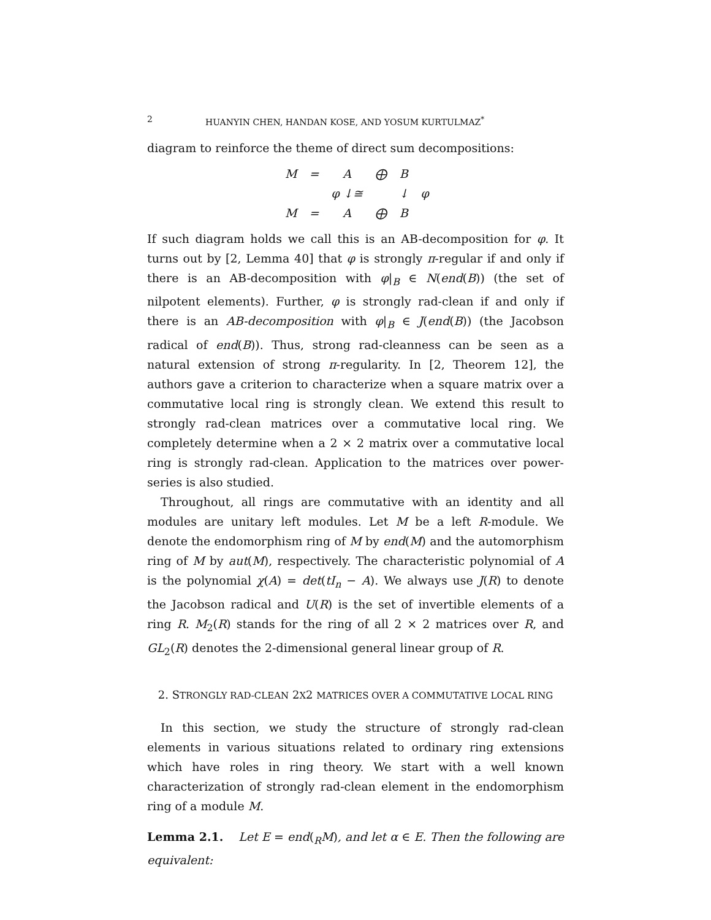2 HUANYIN CHEN, HANDAN KOSE, AND YOSUM KURTULMAZ<sup>*</sup>
diagram to reinforce the theme of direct sum decompositions:
| M | = | A | ⨁ | B | |
| | | φ ↓≅ | | ↓ | φ |
| M | = | A | ⨁ | B | |
If such diagram holds we call this is an AB-decomposition for φ. It turns out by [2, Lemma 40] that φ is strongly π-regular if and only if there is an AB-decomposition with φ|<sub>B</sub> ∈ N(end(B)) (the set of nilpotent elements). Further, φ is strongly rad-clean if and only if there is an AB-decomposition with φ|<sub>B</sub> ∈ J(end(B)) (the Jacobson radical of end(B)). Thus, strong rad-cleanness can be seen as a natural extension of strong π-regularity. In [2, Theorem 12], the authors gave a criterion to characterize when a square matrix over a commutative local ring is strongly clean. We extend this result to strongly rad-clean matrices over a commutative local ring. We completely determine when a 2 × 2 matrix over a commutative local ring is strongly rad-clean. Application to the matrices over power-series is also studied.
Throughout, all rings are commutative with an identity and all modules are unitary left modules. Let M be a left R-module. We denote the endomorphism ring of M by end(M) and the automorphism ring of M by aut(M), respectively. The characteristic polynomial of A is the polynomial χ(A) = det(tI<sub>n</sub> − A). We always use J(R) to denote the Jacobson radical and U(R) is the set of invertible elements of a ring R. M<sub>2</sub>(R) stands for the ring of all 2 × 2 matrices over R, and GL<sub>2</sub>(R) denotes the 2-dimensional general linear group of R.
2. STRONGLY RAD-CLEAN 2X2 MATRICES OVER A COMMUTATIVE LOCAL RING
In this section, we study the structure of strongly rad-clean elements in various situations related to ordinary ring extensions which have roles in ring theory. We start with a well known characterization of strongly rad-clean element in the endomorphism ring of a module M.
Lemma 2.1. Let E = end(<sub>R</sub>M), and let α ∈ E. Then the following are equivalent: